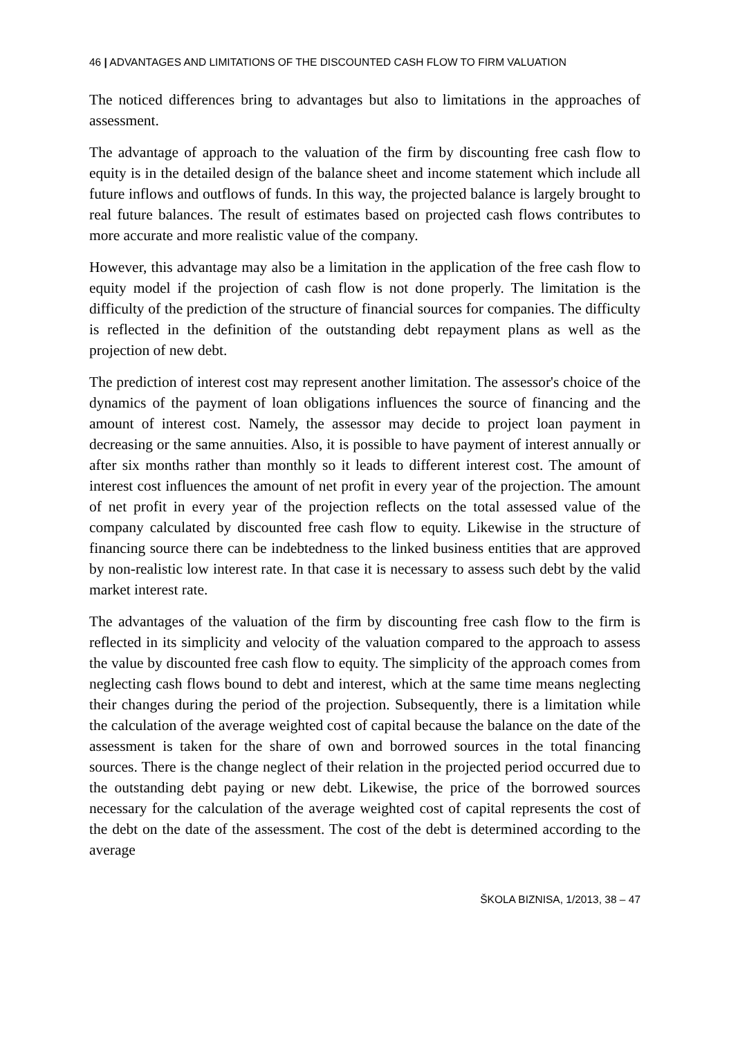46 | ADVANTAGES AND LIMITATIONS OF THE DISCOUNTED CASH FLOW TO FIRM VALUATION
The noticed differences bring to advantages but also to limitations in the approaches of assessment.
The advantage of approach to the valuation of the firm by discounting free cash flow to equity is in the detailed design of the balance sheet and income statement which include all future inflows and outflows of funds. In this way, the projected balance is largely brought to real future balances. The result of estimates based on projected cash flows contributes to more accurate and more realistic value of the company.
However, this advantage may also be a limitation in the application of the free cash flow to equity model if the projection of cash flow is not done properly. The limitation is the difficulty of the prediction of the structure of financial sources for companies. The difficulty is reflected in the definition of the outstanding debt repayment plans as well as the projection of new debt.
The prediction of interest cost may represent another limitation. The assessor's choice of the dynamics of the payment of loan obligations influences the source of financing and the amount of interest cost. Namely, the assessor may decide to project loan payment in decreasing or the same annuities. Also, it is possible to have payment of interest annually or after six months rather than monthly so it leads to different interest cost. The amount of interest cost influences the amount of net profit in every year of the projection. The amount of net profit in every year of the projection reflects on the total assessed value of the company calculated by discounted free cash flow to equity. Likewise in the structure of financing source there can be indebtedness to the linked business entities that are approved by non-realistic low interest rate. In that case it is necessary to assess such debt by the valid market interest rate.
The advantages of the valuation of the firm by discounting free cash flow to the firm is reflected in its simplicity and velocity of the valuation compared to the approach to assess the value by discounted free cash flow to equity. The simplicity of the approach comes from neglecting cash flows bound to debt and interest, which at the same time means neglecting their changes during the period of the projection. Subsequently, there is a limitation while the calculation of the average weighted cost of capital because the balance on the date of the assessment is taken for the share of own and borrowed sources in the total financing sources. There is the change neglect of their relation in the projected period occurred due to the outstanding debt paying or new debt. Likewise, the price of the borrowed sources necessary for the calculation of the average weighted cost of capital represents the cost of the debt on the date of the assessment. The cost of the debt is determined according to the average
ŠKOLA BIZNISA, 1/2013, 38 – 47